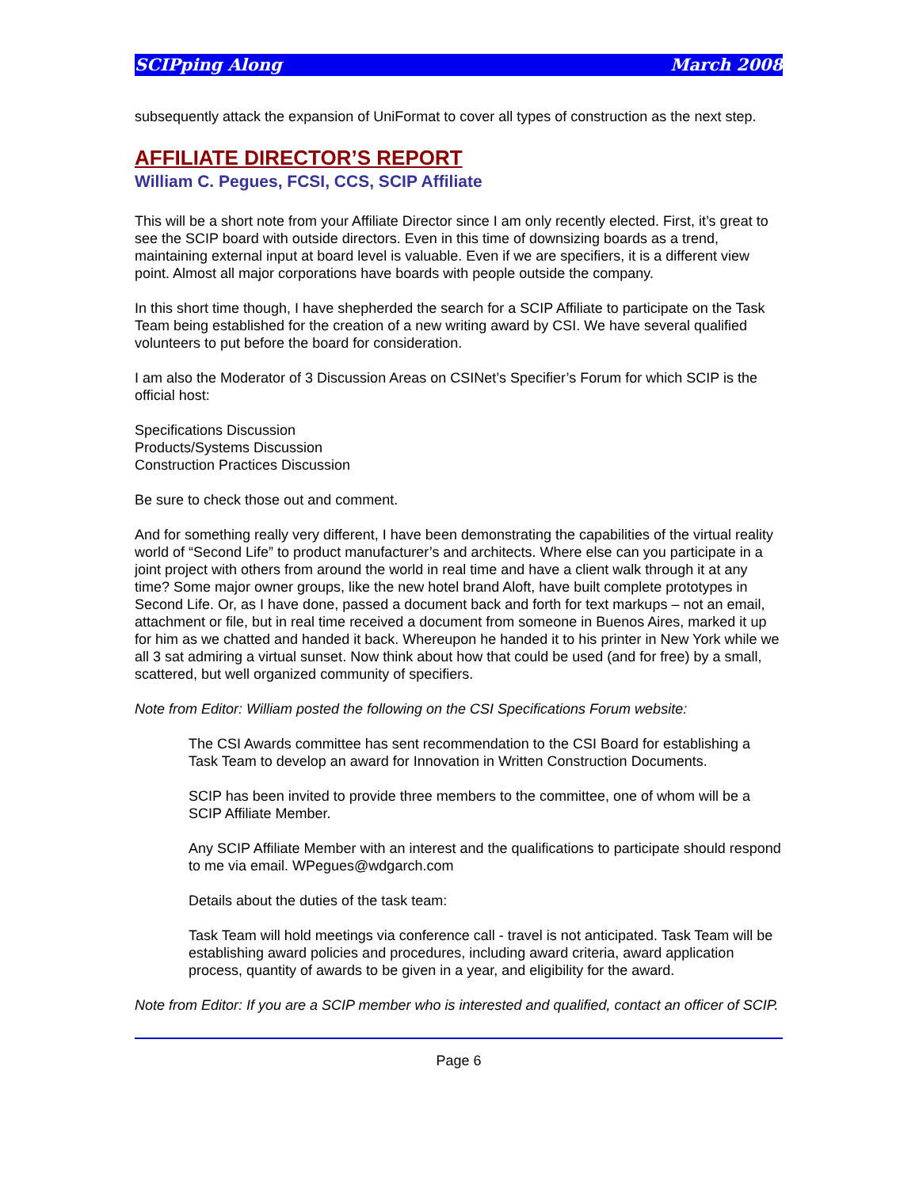SCIPping Along March 2008
subsequently attack the expansion of UniFormat to cover all types of construction as the next step.
AFFILIATE DIRECTOR’S REPORT
William C. Pegues, FCSI, CCS, SCIP Affiliate
This will be a short note from your Affiliate Director since I am only recently elected. First, it’s great to see the SCIP board with outside directors. Even in this time of downsizing boards as a trend, maintaining external input at board level is valuable. Even if we are specifiers, it is a different view point. Almost all major corporations have boards with people outside the company.
In this short time though, I have shepherded the search for a SCIP Affiliate to participate on the Task Team being established for the creation of a new writing award by CSI. We have several qualified volunteers to put before the board for consideration.
I am also the Moderator of 3 Discussion Areas on CSINet’s Specifier’s Forum for which SCIP is the official host:
Specifications Discussion
Products/Systems Discussion
Construction Practices Discussion
Be sure to check those out and comment.
And for something really very different, I have been demonstrating the capabilities of the virtual reality world of “Second Life” to product manufacturer’s and architects. Where else can you participate in a joint project with others from around the world in real time and have a client walk through it at any time? Some major owner groups, like the new hotel brand Aloft, have built complete prototypes in Second Life. Or, as I have done, passed a document back and forth for text markups – not an email, attachment or file, but in real time received a document from someone in Buenos Aires, marked it up for him as we chatted and handed it back. Whereupon he handed it to his printer in New York while we all 3 sat admiring a virtual sunset. Now think about how that could be used (and for free) by a small, scattered, but well organized community of specifiers.
Note from Editor: William posted the following on the CSI Specifications Forum website:
The CSI Awards committee has sent recommendation to the CSI Board for establishing a Task Team to develop an award for Innovation in Written Construction Documents.
SCIP has been invited to provide three members to the committee, one of whom will be a SCIP Affiliate Member.
Any SCIP Affiliate Member with an interest and the qualifications to participate should respond to me via email. WPegues@wdgarch.com
Details about the duties of the task team:
Task Team will hold meetings via conference call - travel is not anticipated. Task Team will be establishing award policies and procedures, including award criteria, award application process, quantity of awards to be given in a year, and eligibility for the award.
Note from Editor: If you are a SCIP member who is interested and qualified, contact an officer of SCIP.
Page 6